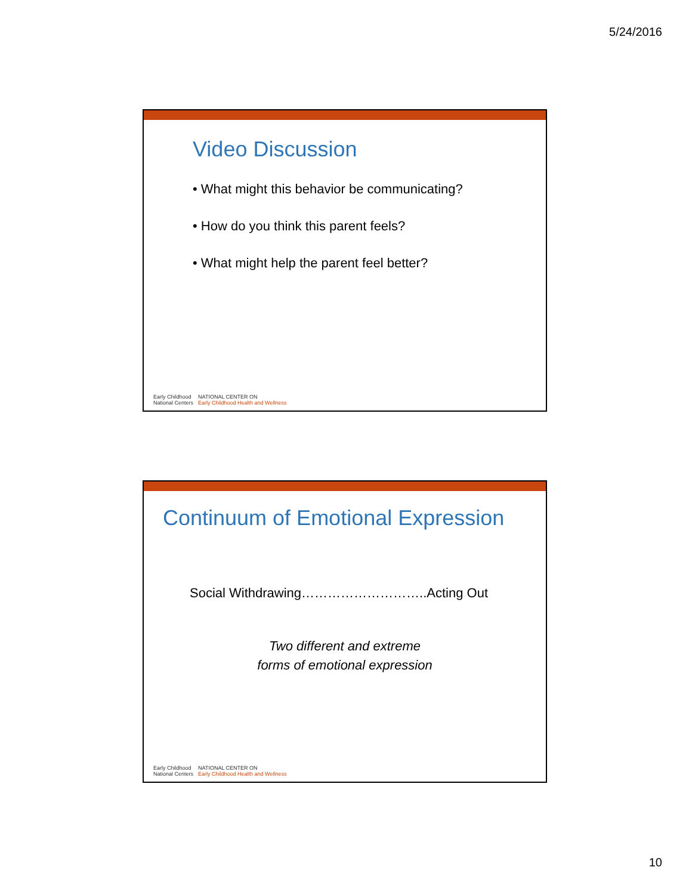5/24/2016
Video Discussion
• What might this behavior be communicating?
• How do you think this parent feels?
• What might help the parent feel better?
Early Childhood
National Centers
NATIONAL CENTER ON
Early Childhood Health and Wellness
Continuum of Emotional Expression
Social Withdrawing………………………..Acting Out
Two different and extreme
forms of emotional expression
Early Childhood
National Centers
NATIONAL CENTER ON
Early Childhood Health and Wellness
10